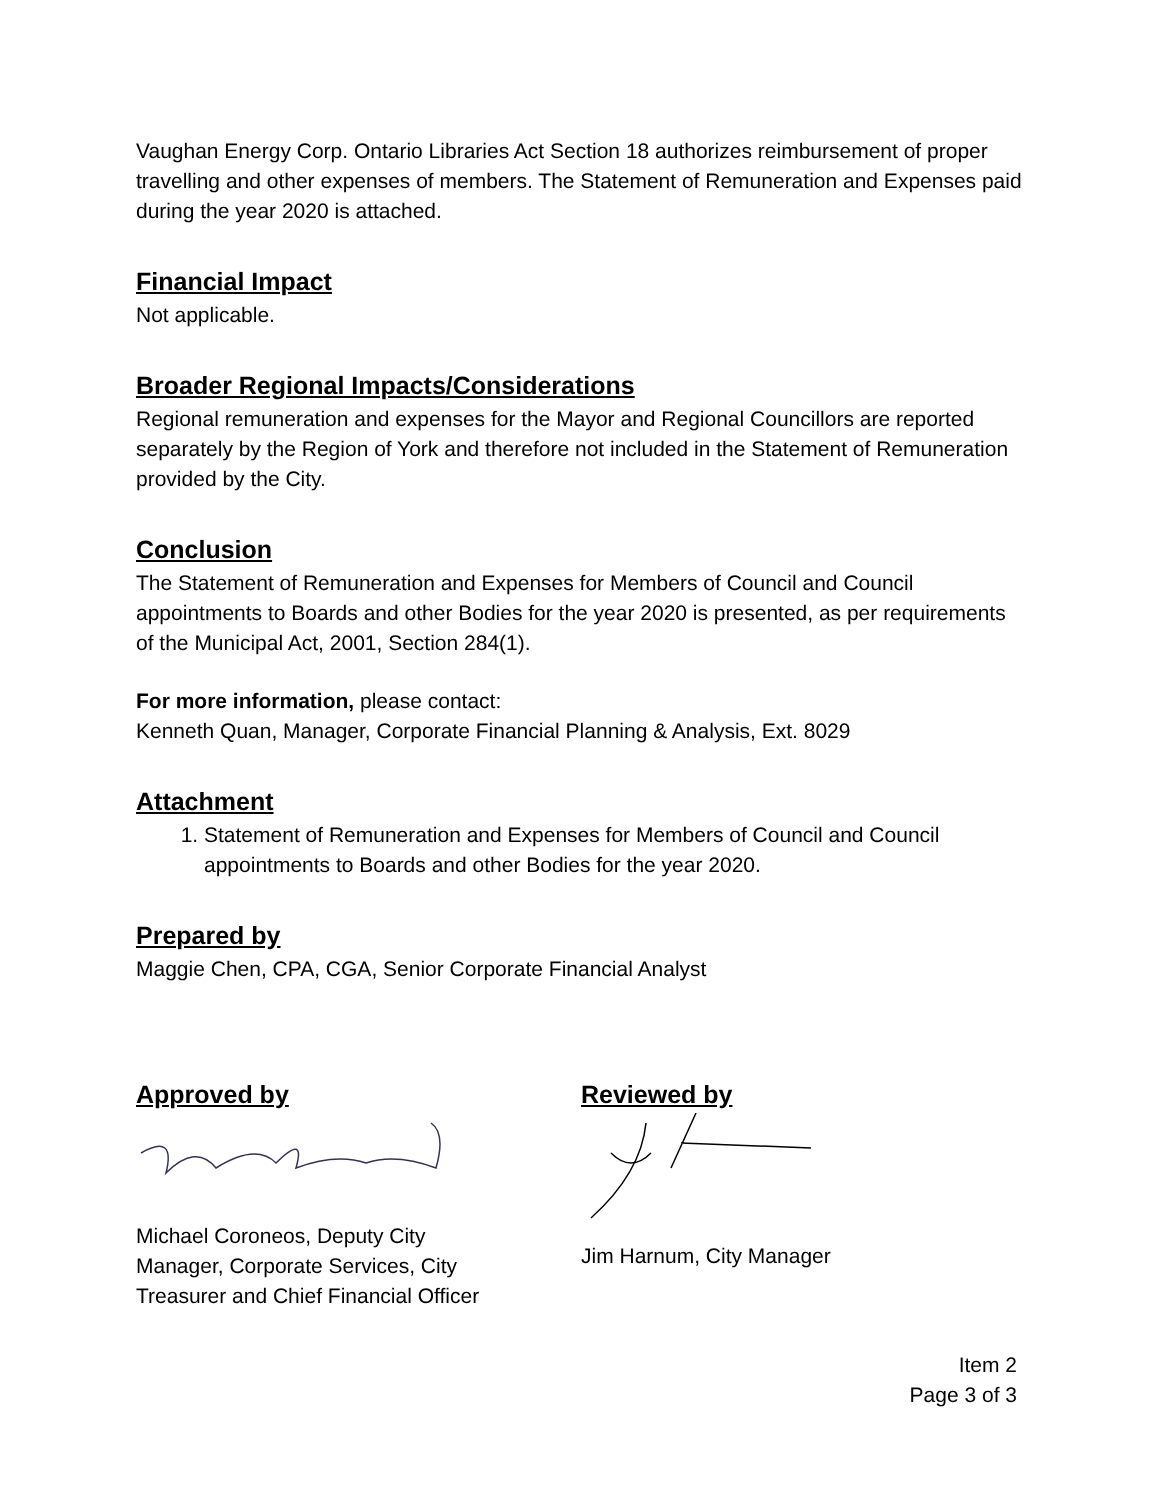Vaughan Energy Corp. Ontario Libraries Act Section 18 authorizes reimbursement of proper travelling and other expenses of members. The Statement of Remuneration and Expenses paid during the year 2020 is attached.
Financial Impact
Not applicable.
Broader Regional Impacts/Considerations
Regional remuneration and expenses for the Mayor and Regional Councillors are reported separately by the Region of York and therefore not included in the Statement of Remuneration provided by the City.
Conclusion
The Statement of Remuneration and Expenses for Members of Council and Council appointments to Boards and other Bodies for the year 2020 is presented, as per requirements of the Municipal Act, 2001, Section 284(1).
For more information, please contact:
Kenneth Quan, Manager, Corporate Financial Planning & Analysis, Ext. 8029
Attachment
1. Statement of Remuneration and Expenses for Members of Council and Council appointments to Boards and other Bodies for the year 2020.
Prepared by
Maggie Chen, CPA, CGA, Senior Corporate Financial Analyst
Approved by
Michael Coroneos, Deputy City
Manager, Corporate Services, City
Treasurer and Chief Financial Officer
Reviewed by
Jim Harnum, City Manager
Item 2
Page 3 of 3